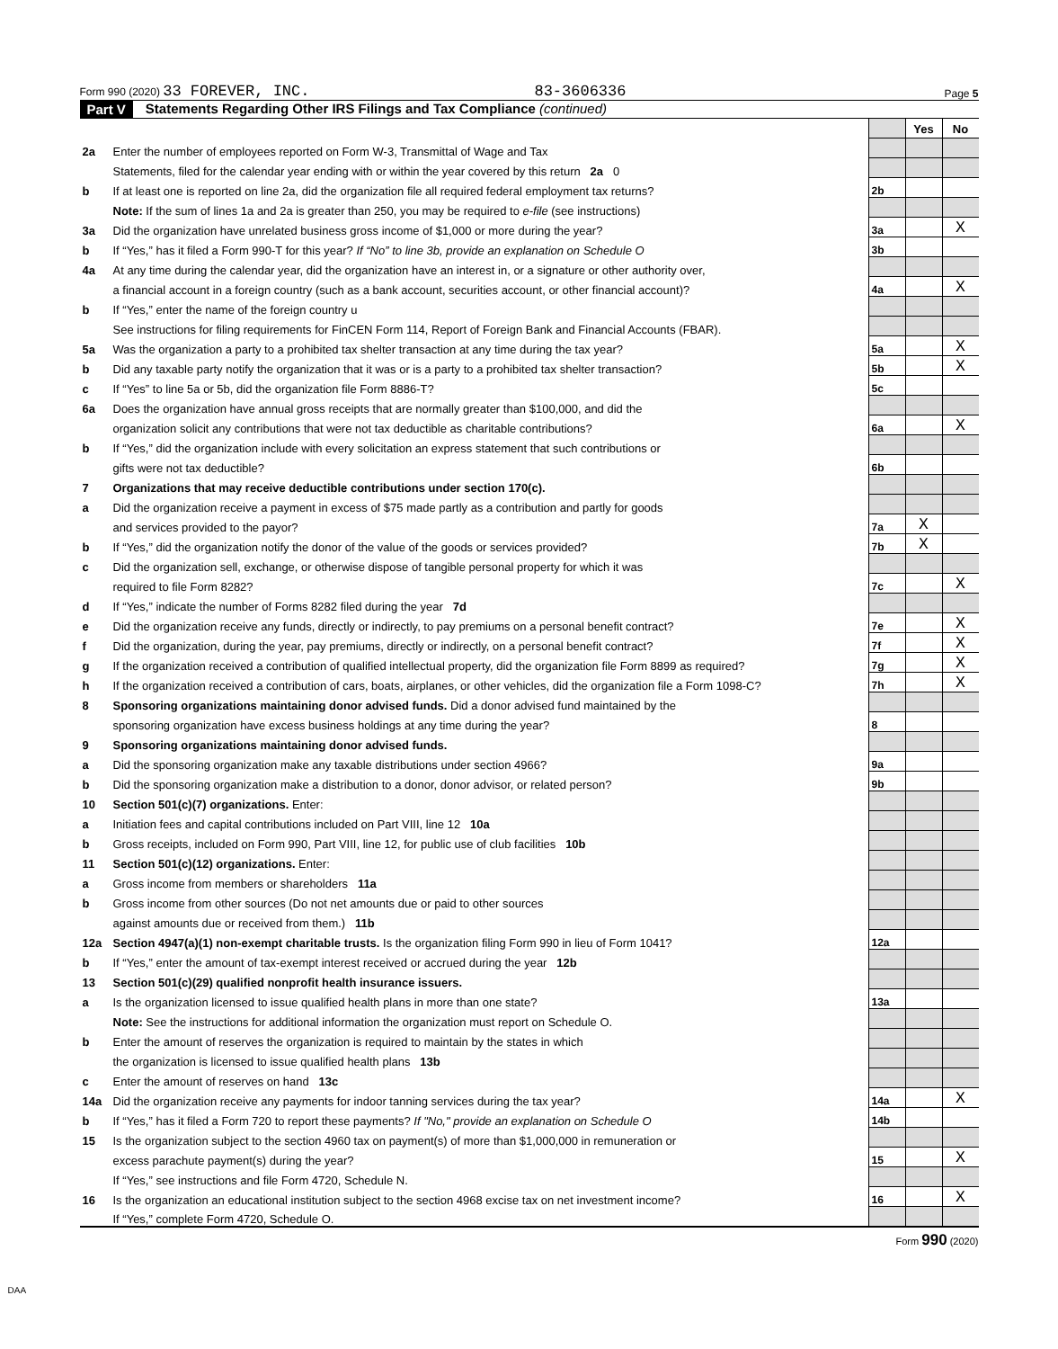Form 990 (2020) 33 FOREVER, INC. 83-3606336 Page 5
Part V Statements Regarding Other IRS Filings and Tax Compliance (continued)
| | | | Yes | No |
| 2a | Enter the number of employees reported on Form W-3, Transmittal of Wage and Tax | | | |
| | Statements, filed for the calendar year ending with or within the year covered by this return 2a 0 | | | |
| b | If at least one is reported on line 2a, did the organization file all required federal employment tax returns? | 2b | | |
| | Note: If the sum of lines 1a and 2a is greater than 250, you may be required to e-file (see instructions) | | | |
| 3a | Did the organization have unrelated business gross income of $1,000 or more during the year? | 3a | | X |
| b | If “Yes,” has it filed a Form 990-T for this year? If “No” to line 3b, provide an explanation on Schedule O | 3b | | |
| 4a | At any time during the calendar year, did the organization have an interest in, or a signature or other authority over, | | | |
| | a financial account in a foreign country (such as a bank account, securities account, or other financial account)? | 4a | | X |
| b | If “Yes,” enter the name of the foreign country u | | | |
| | See instructions for filing requirements for FinCEN Form 114, Report of Foreign Bank and Financial Accounts (FBAR). | | | |
| 5a | Was the organization a party to a prohibited tax shelter transaction at any time during the tax year? | 5a | | X |
| b | Did any taxable party notify the organization that it was or is a party to a prohibited tax shelter transaction? | 5b | | X |
| c | If “Yes” to line 5a or 5b, did the organization file Form 8886-T? | 5c | | |
| 6a | Does the organization have annual gross receipts that are normally greater than $100,000, and did the | | | |
| | organization solicit any contributions that were not tax deductible as charitable contributions? | 6a | | X |
| b | If “Yes,” did the organization include with every solicitation an express statement that such contributions or | | | |
| | gifts were not tax deductible? | 6b | | |
| 7 | Organizations that may receive deductible contributions under section 170(c). | | | |
| a | Did the organization receive a payment in excess of $75 made partly as a contribution and partly for goods | | | |
| | and services provided to the payor? | 7a | X | |
| b | If “Yes,” did the organization notify the donor of the value of the goods or services provided? | 7b | X | |
| c | Did the organization sell, exchange, or otherwise dispose of tangible personal property for which it was | | | |
| | required to file Form 8282? | 7c | | X |
| d | If “Yes,” indicate the number of Forms 8282 filed during the year 7d | | | |
| e | Did the organization receive any funds, directly or indirectly, to pay premiums on a personal benefit contract? | 7e | | X |
| f | Did the organization, during the year, pay premiums, directly or indirectly, on a personal benefit contract? | 7f | | X |
| g | If the organization received a contribution of qualified intellectual property, did the organization file Form 8899 as required? | 7g | | X |
| h | If the organization received a contribution of cars, boats, airplanes, or other vehicles, did the organization file a Form 1098-C? | 7h | | X |
| 8 | Sponsoring organizations maintaining donor advised funds. Did a donor advised fund maintained by the | | | |
| | sponsoring organization have excess business holdings at any time during the year? | 8 | | |
| 9 | Sponsoring organizations maintaining donor advised funds. | | | |
| a | Did the sponsoring organization make any taxable distributions under section 4966? | 9a | | |
| b | Did the sponsoring organization make a distribution to a donor, donor advisor, or related person? | 9b | | |
| 10 | Section 501(c)(7) organizations. Enter: | | | |
| a | Initiation fees and capital contributions included on Part VIII, line 12 10a | | | |
| b | Gross receipts, included on Form 990, Part VIII, line 12, for public use of club facilities 10b | | | |
| 11 | Section 501(c)(12) organizations. Enter: | | | |
| a | Gross income from members or shareholders 11a | | | |
| b | Gross income from other sources (Do not net amounts due or paid to other sources | | | |
| | against amounts due or received from them.) 11b | | | |
| 12a | Section 4947(a)(1) non-exempt charitable trusts. Is the organization filing Form 990 in lieu of Form 1041? | 12a | | |
| b | If “Yes,” enter the amount of tax-exempt interest received or accrued during the year 12b | | | |
| 13 | Section 501(c)(29) qualified nonprofit health insurance issuers. | | | |
| a | Is the organization licensed to issue qualified health plans in more than one state? | 13a | | |
| | Note: See the instructions for additional information the organization must report on Schedule O. | | | |
| b | Enter the amount of reserves the organization is required to maintain by the states in which | | | |
| | the organization is licensed to issue qualified health plans 13b | | | |
| c | Enter the amount of reserves on hand 13c | | | |
| 14a | Did the organization receive any payments for indoor tanning services during the tax year? | 14a | | X |
| b | If “Yes,” has it filed a Form 720 to report these payments? If "No," provide an explanation on Schedule O | 14b | | |
| 15 | Is the organization subject to the section 4960 tax on payment(s) of more than $1,000,000 in remuneration or | | | |
| | excess parachute payment(s) during the year? | 15 | | X |
| | If “Yes,” see instructions and file Form 4720, Schedule N. | | | |
| 16 | Is the organization an educational institution subject to the section 4968 excise tax on net investment income? | 16 | | X |
| | If “Yes,” complete Form 4720, Schedule O. | | | |
Form 990 (2020)
DAA